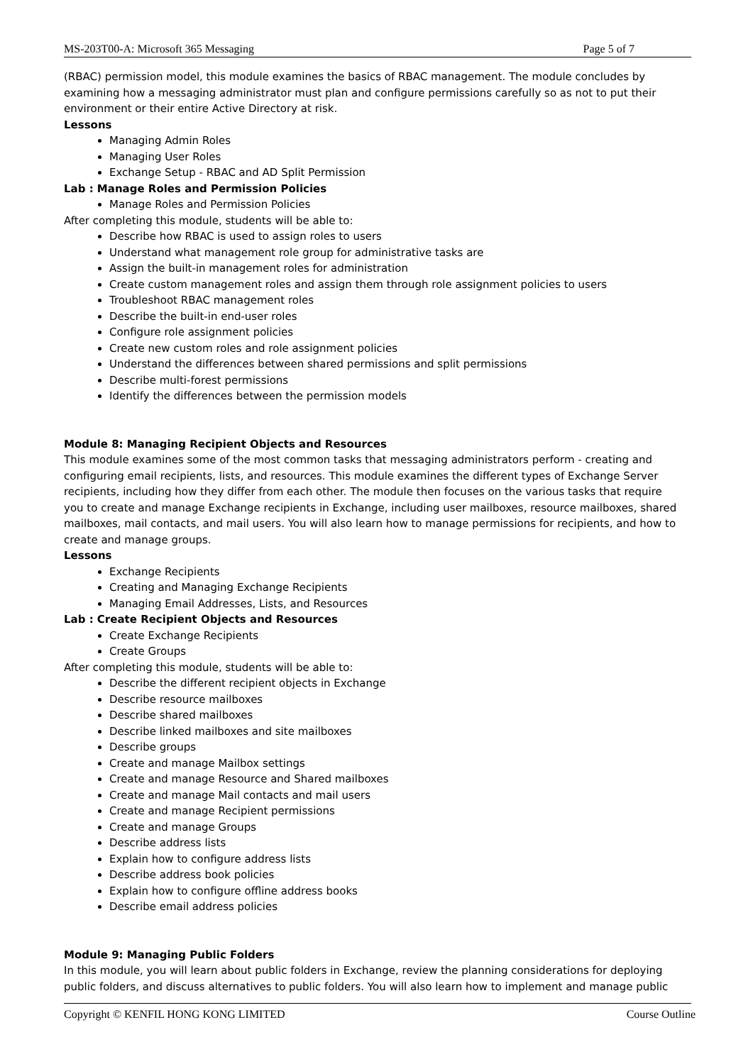MS-203T00-A: Microsoft 365 Messaging Page 5 of 7
(RBAC) permission model, this module examines the basics of RBAC management. The module concludes by examining how a messaging administrator must plan and configure permissions carefully so as not to put their environment or their entire Active Directory at risk.
Lessons
Managing Admin Roles
Managing User Roles
Exchange Setup - RBAC and AD Split Permission
Lab : Manage Roles and Permission Policies
Manage Roles and Permission Policies
After completing this module, students will be able to:
Describe how RBAC is used to assign roles to users
Understand what management role group for administrative tasks are
Assign the built-in management roles for administration
Create custom management roles and assign them through role assignment policies to users
Troubleshoot RBAC management roles
Describe the built-in end-user roles
Configure role assignment policies
Create new custom roles and role assignment policies
Understand the differences between shared permissions and split permissions
Describe multi-forest permissions
Identify the differences between the permission models
Module 8: Managing Recipient Objects and Resources
This module examines some of the most common tasks that messaging administrators perform - creating and configuring email recipients, lists, and resources. This module examines the different types of Exchange Server recipients, including how they differ from each other. The module then focuses on the various tasks that require you to create and manage Exchange recipients in Exchange, including user mailboxes, resource mailboxes, shared mailboxes, mail contacts, and mail users. You will also learn how to manage permissions for recipients, and how to create and manage groups.
Lessons
Exchange Recipients
Creating and Managing Exchange Recipients
Managing Email Addresses, Lists, and Resources
Lab : Create Recipient Objects and Resources
Create Exchange Recipients
Create Groups
After completing this module, students will be able to:
Describe the different recipient objects in Exchange
Describe resource mailboxes
Describe shared mailboxes
Describe linked mailboxes and site mailboxes
Describe groups
Create and manage Mailbox settings
Create and manage Resource and Shared mailboxes
Create and manage Mail contacts and mail users
Create and manage Recipient permissions
Create and manage Groups
Describe address lists
Explain how to configure address lists
Describe address book policies
Explain how to configure offline address books
Describe email address policies
Module 9: Managing Public Folders
In this module, you will learn about public folders in Exchange, review the planning considerations for deploying public folders, and discuss alternatives to public folders. You will also learn how to implement and manage public
Copyright © KENFIL HONG KONG LIMITED Course Outline